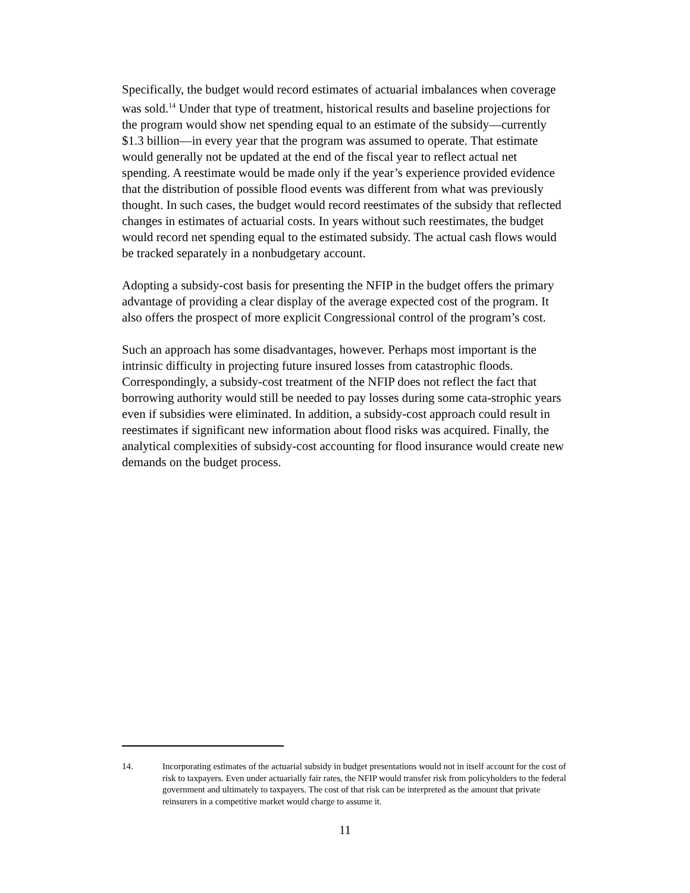Specifically, the budget would record estimates of actuarial imbalances when coverage was sold.<sup>14</sup> Under that type of treatment, historical results and baseline projections for the program would show net spending equal to an estimate of the subsidy—currently $1.3 billion—in every year that the program was assumed to operate. That estimate would generally not be updated at the end of the fiscal year to reflect actual net spending. A reestimate would be made only if the year’s experience provided evidence that the distribution of possible flood events was different from what was previously thought. In such cases, the budget would record reestimates of the subsidy that reflected changes in estimates of actuarial costs. In years without such reestimates, the budget would record net spending equal to the estimated subsidy. The actual cash flows would be tracked separately in a nonbudgetary account.
Adopting a subsidy-cost basis for presenting the NFIP in the budget offers the primary advantage of providing a clear display of the average expected cost of the program. It also offers the prospect of more explicit Congressional control of the program’s cost.
Such an approach has some disadvantages, however. Perhaps most important is the intrinsic difficulty in projecting future insured losses from catastrophic floods. Correspondingly, a subsidy-cost treatment of the NFIP does not reflect the fact that borrowing authority would still be needed to pay losses during some cata-strophic years even if subsidies were eliminated. In addition, a subsidy-cost approach could result in reestimates if significant new information about flood risks was acquired. Finally, the analytical complexities of subsidy-cost accounting for flood insurance would create new demands on the budget process.
14. Incorporating estimates of the actuarial subsidy in budget presentations would not in itself account for the cost of risk to taxpayers. Even under actuarially fair rates, the NFIP would transfer risk from policyholders to the federal government and ultimately to taxpayers. The cost of that risk can be interpreted as the amount that private reinsurers in a competitive market would charge to assume it.
11